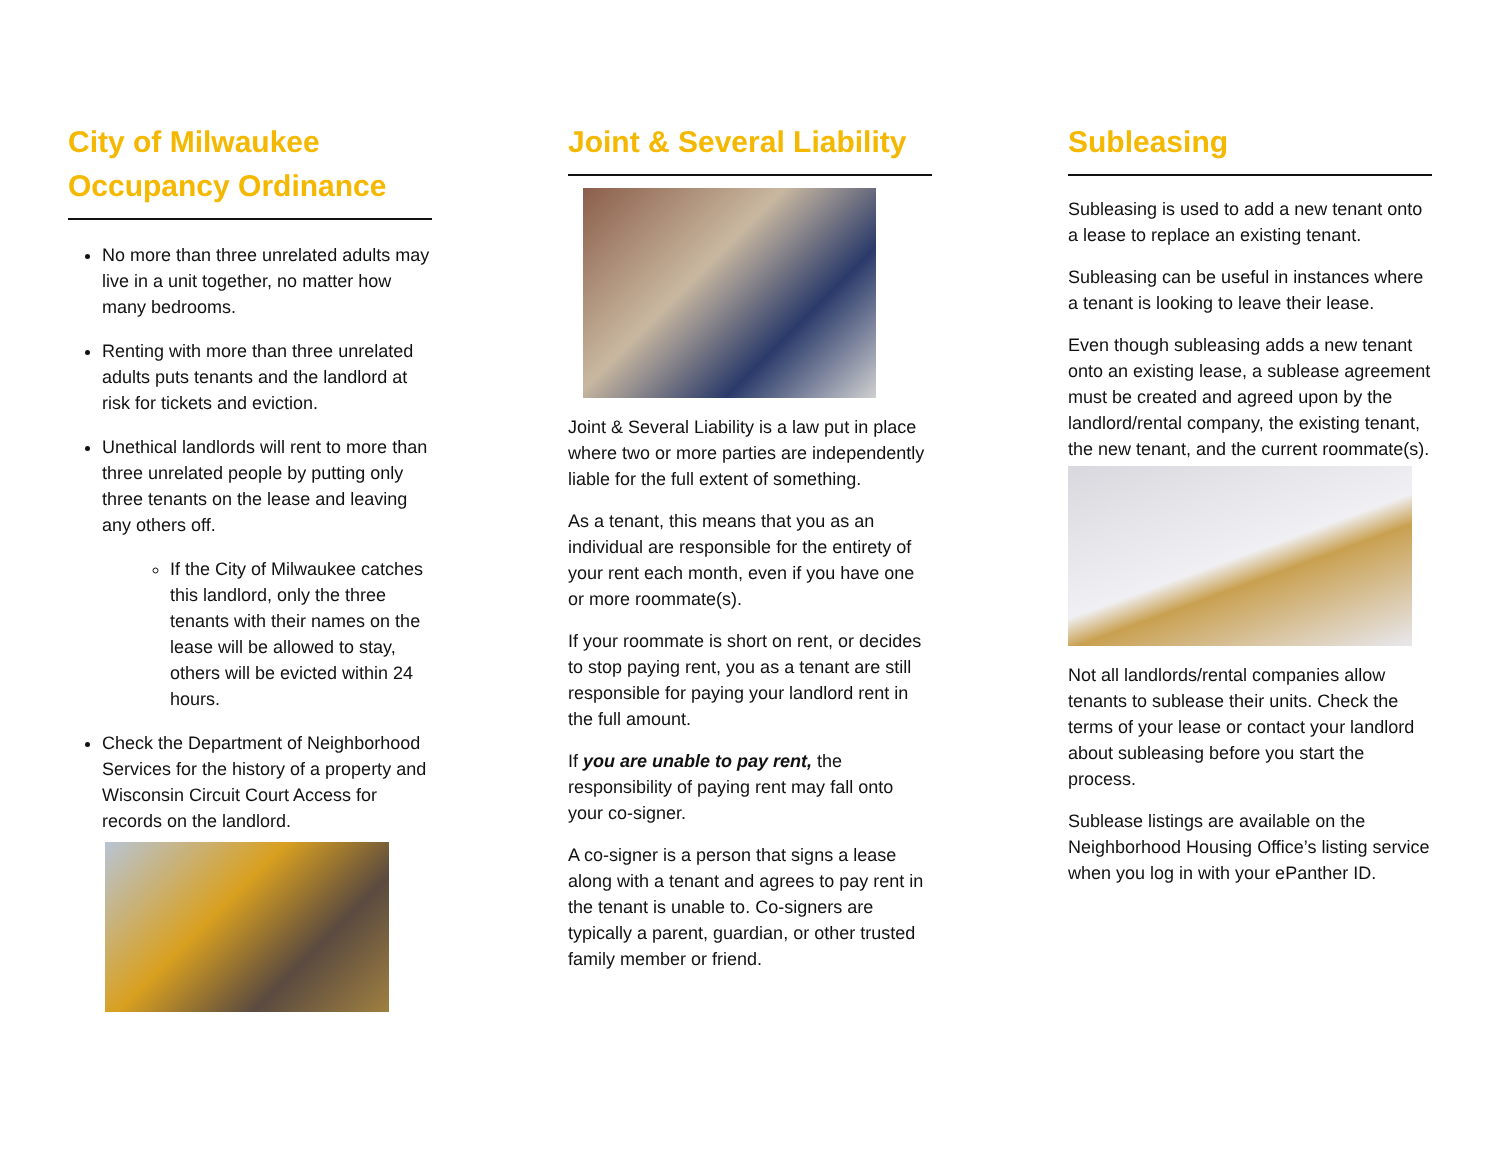City of Milwaukee Occupancy Ordinance
No more than three unrelated adults may live in a unit together, no matter how many bedrooms.
Renting with more than three unrelated adults puts tenants and the landlord at risk for tickets and eviction.
Unethical landlords will rent to more than three unrelated people by putting only three tenants on the lease and leaving any others off.
If the City of Milwaukee catches this landlord, only the three tenants with their names on the lease will be allowed to stay, others will be evicted within 24 hours.
Check the Department of Neighborhood Services for the history of a property and Wisconsin Circuit Court Access for records on the landlord.
Joint & Several Liability
Joint & Several Liability is a law put in place where two or more parties are independently liable for the full extent of something.
As a tenant, this means that you as an individual are responsible for the entirety of your rent each month, even if you have one or more roommate(s).
If your roommate is short on rent, or decides to stop paying rent, you as a tenant are still responsible for paying your landlord rent in the full amount.
If you are unable to pay rent, the responsibility of paying rent may fall onto your co-signer.
A co-signer is a person that signs a lease along with a tenant and agrees to pay rent in the tenant is unable to. Co-signers are typically a parent, guardian, or other trusted family member or friend.
Subleasing
Subleasing is used to add a new tenant onto a lease to replace an existing tenant.
Subleasing can be useful in instances where a tenant is looking to leave their lease.
Even though subleasing adds a new tenant onto an existing lease, a sublease agreement must be created and agreed upon by the landlord/rental company, the existing tenant, the new tenant, and the current roommate(s).
Not all landlords/rental companies allow tenants to sublease their units. Check the terms of your lease or contact your landlord about subleasing before you start the process.
Sublease listings are available on the Neighborhood Housing Office’s listing service when you log in with your ePanther ID.